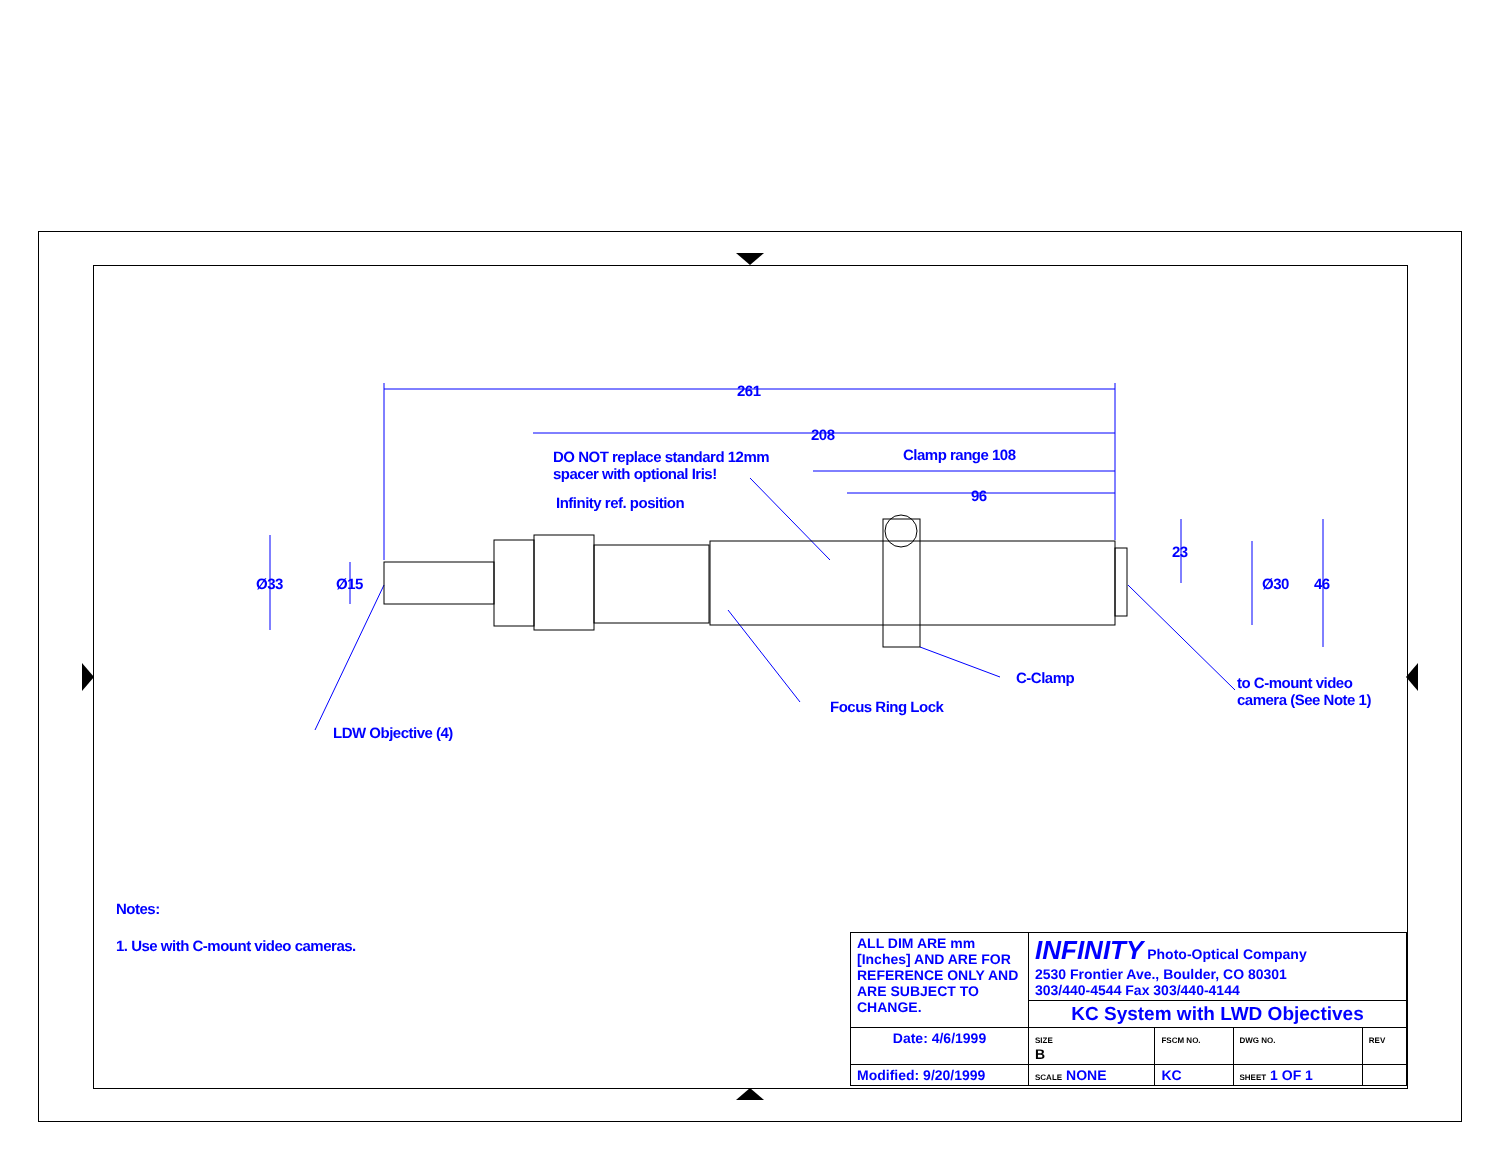261
208
DO NOT replace standard 12mm
spacer with optional Iris!
Clamp range 108
Infinity ref. position 96
23
Ø33 Ø15 Ø30 46
C-Clamp
to C-mount video
camera (See Note 1)
Focus Ring Lock
LDW Objective (4)
Notes:
1. Use with C-mount video cameras.
| ALL DIM ARE mm [Inches] AND ARE FOR REFERENCE ONLY AND ARE SUBJECT TO CHANGE. | INFINITY Photo-Optical Company 2530 Frontier Ave., Boulder, CO 80301 303/440-4544 Fax 303/440-4144 | | | |
| | KC System with LWD Objectives | | | |
| Date: 4/6/1999 | SIZE B | FSCM NO. | DWG NO. | REV |
| Modified: 9/20/1999 | SCALE NONE | KC | SHEET 1 OF 1 | |